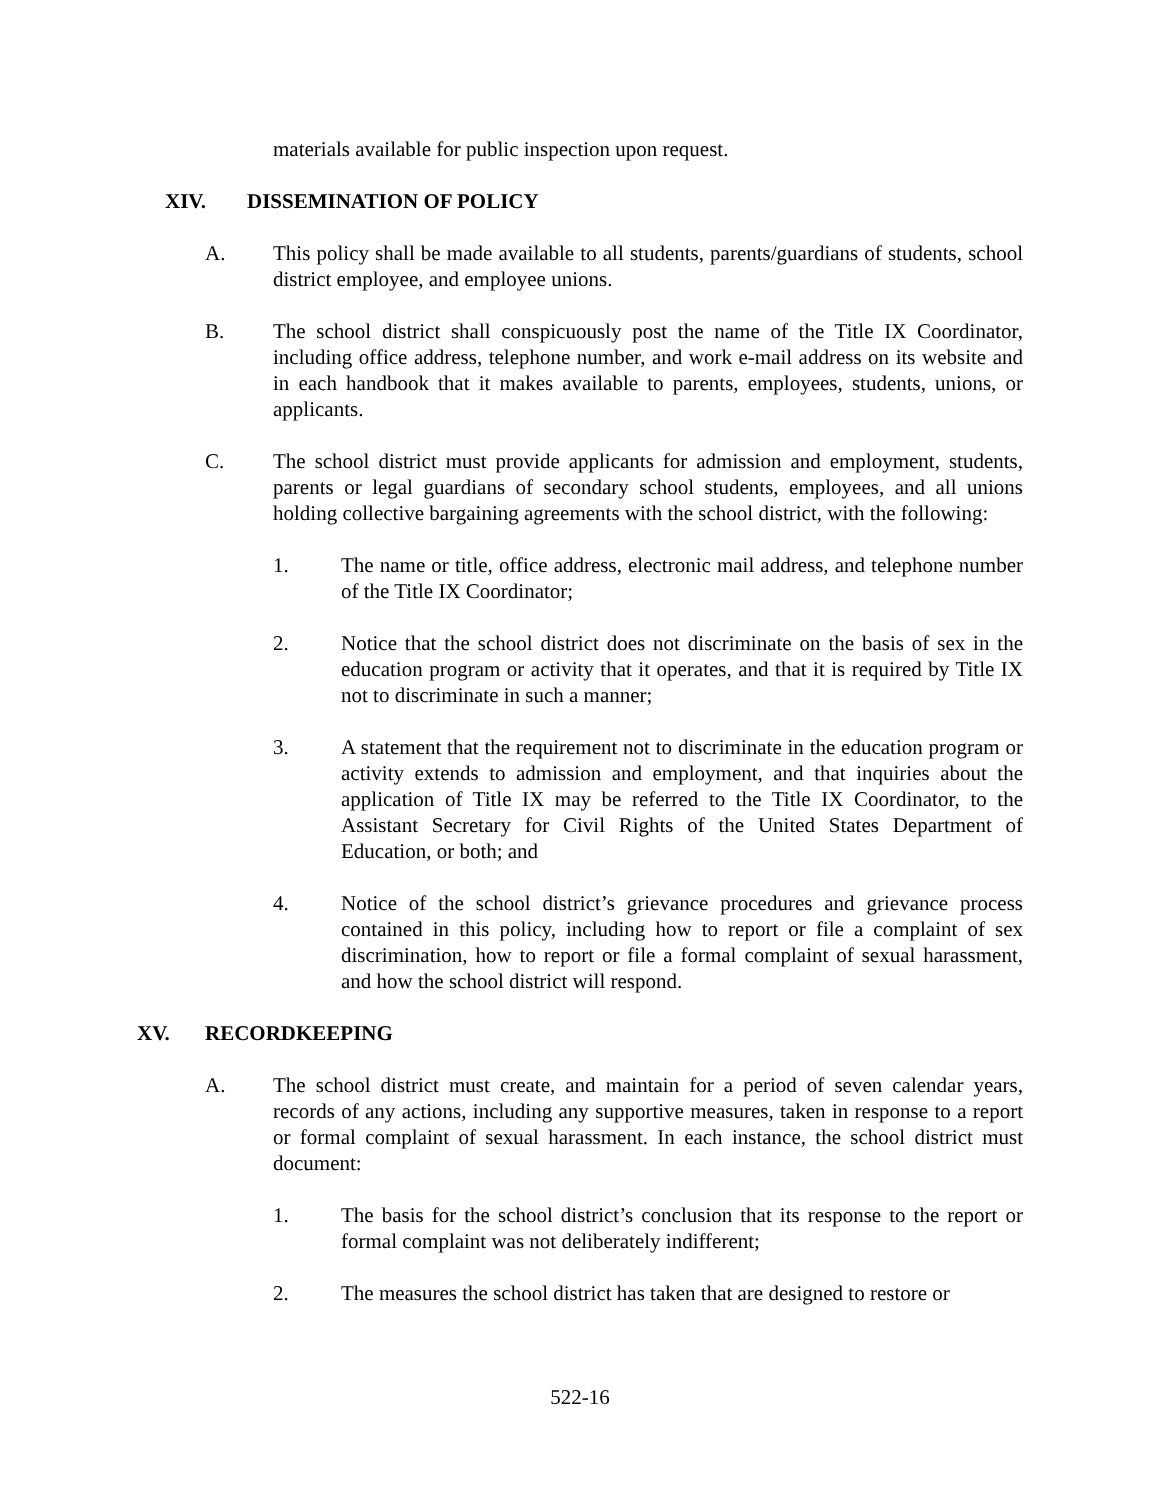materials available for public inspection upon request.
XIV. DISSEMINATION OF POLICY
A. This policy shall be made available to all students, parents/guardians of students, school district employee, and employee unions.
B. The school district shall conspicuously post the name of the Title IX Coordinator, including office address, telephone number, and work e-mail address on its website and in each handbook that it makes available to parents, employees, students, unions, or applicants.
C. The school district must provide applicants for admission and employment, students, parents or legal guardians of secondary school students, employees, and all unions holding collective bargaining agreements with the school district, with the following:
1. The name or title, office address, electronic mail address, and telephone number of the Title IX Coordinator;
2. Notice that the school district does not discriminate on the basis of sex in the education program or activity that it operates, and that it is required by Title IX not to discriminate in such a manner;
3. A statement that the requirement not to discriminate in the education program or activity extends to admission and employment, and that inquiries about the application of Title IX may be referred to the Title IX Coordinator, to the Assistant Secretary for Civil Rights of the United States Department of Education, or both; and
4. Notice of the school district’s grievance procedures and grievance process contained in this policy, including how to report or file a complaint of sex discrimination, how to report or file a formal complaint of sexual harassment, and how the school district will respond.
XV. RECORDKEEPING
A. The school district must create, and maintain for a period of seven calendar years, records of any actions, including any supportive measures, taken in response to a report or formal complaint of sexual harassment. In each instance, the school district must document:
1. The basis for the school district’s conclusion that its response to the report or formal complaint was not deliberately indifferent;
2. The measures the school district has taken that are designed to restore or
522-16